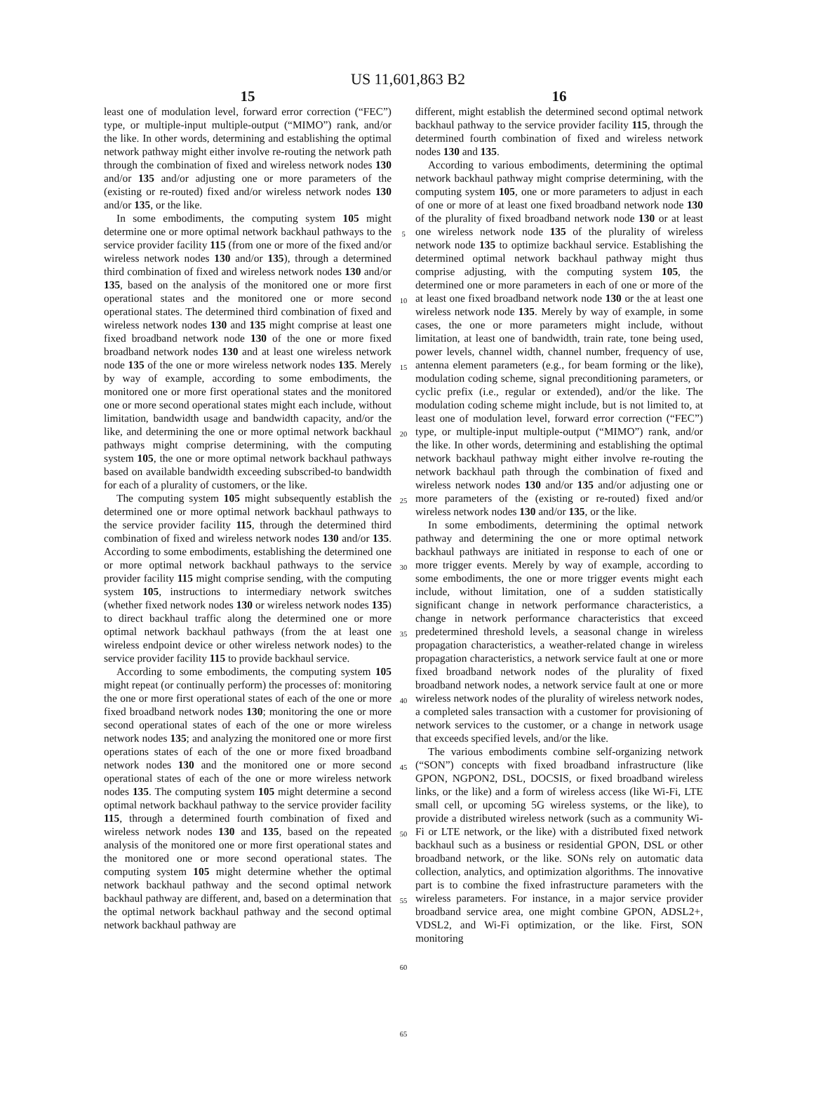US 11,601,863 B2
15
least one of modulation level, forward error correction (“FEC”) type, or multiple-input multiple-output (“MIMO”) rank, and/or the like. In other words, determining and establishing the optimal network pathway might either involve re-routing the network path through the combination of fixed and wireless network nodes 130 and/or 135 and/or adjusting one or more parameters of the (existing or re-routed) fixed and/or wireless network nodes 130 and/or 135, or the like.
In some embodiments, the computing system 105 might determine one or more optimal network backhaul pathways to the service provider facility 115 (from one or more of the fixed and/or wireless network nodes 130 and/or 135), through a determined third combination of fixed and wireless network nodes 130 and/or 135, based on the analysis of the monitored one or more first operational states and the monitored one or more second operational states. The determined third combination of fixed and wireless network nodes 130 and 135 might comprise at least one fixed broadband network node 130 of the one or more fixed broadband network nodes 130 and at least one wireless network node 135 of the one or more wireless network nodes 135. Merely by way of example, according to some embodiments, the monitored one or more first operational states and the monitored one or more second operational states might each include, without limitation, bandwidth usage and bandwidth capacity, and/or the like, and determining the one or more optimal network backhaul pathways might comprise determining, with the computing system 105, the one or more optimal network backhaul pathways based on available bandwidth exceeding subscribed-to bandwidth for each of a plurality of customers, or the like.
The computing system 105 might subsequently establish the determined one or more optimal network backhaul pathways to the service provider facility 115, through the determined third combination of fixed and wireless network nodes 130 and/or 135. According to some embodiments, establishing the determined one or more optimal network backhaul pathways to the service provider facility 115 might comprise sending, with the computing system 105, instructions to intermediary network switches (whether fixed network nodes 130 or wireless network nodes 135) to direct backhaul traffic along the determined one or more optimal network backhaul pathways (from the at least one wireless endpoint device or other wireless network nodes) to the service provider facility 115 to provide backhaul service.
According to some embodiments, the computing system 105 might repeat (or continually perform) the processes of: monitoring the one or more first operational states of each of the one or more fixed broadband network nodes 130; monitoring the one or more second operational states of each of the one or more wireless network nodes 135; and analyzing the monitored one or more first operations states of each of the one or more fixed broadband network nodes 130 and the monitored one or more second operational states of each of the one or more wireless network nodes 135. The computing system 105 might determine a second optimal network backhaul pathway to the service provider facility 115, through a determined fourth combination of fixed and wireless network nodes 130 and 135, based on the repeated analysis of the monitored one or more first operational states and the monitored one or more second operational states. The computing system 105 might determine whether the optimal network backhaul pathway and the second optimal network backhaul pathway are different, and, based on a determination that the optimal network backhaul pathway and the second optimal network backhaul pathway are
5
10
15
20
25
30
35
40
45
50
55
60
65
16
different, might establish the determined second optimal network backhaul pathway to the service provider facility 115, through the determined fourth combination of fixed and wireless network nodes 130 and 135.
According to various embodiments, determining the optimal network backhaul pathway might comprise determining, with the computing system 105, one or more parameters to adjust in each of one or more of at least one fixed broadband network node 130 of the plurality of fixed broadband network node 130 or at least one wireless network node 135 of the plurality of wireless network node 135 to optimize backhaul service. Establishing the determined optimal network backhaul pathway might thus comprise adjusting, with the computing system 105, the determined one or more parameters in each of one or more of the at least one fixed broadband network node 130 or the at least one wireless network node 135. Merely by way of example, in some cases, the one or more parameters might include, without limitation, at least one of bandwidth, train rate, tone being used, power levels, channel width, channel number, frequency of use, antenna element parameters (e.g., for beam forming or the like), modulation coding scheme, signal preconditioning parameters, or cyclic prefix (i.e., regular or extended), and/or the like. The modulation coding scheme might include, but is not limited to, at least one of modulation level, forward error correction (“FEC”) type, or multiple-input multiple-output (“MIMO”) rank, and/or the like. In other words, determining and establishing the optimal network backhaul pathway might either involve re-routing the network backhaul path through the combination of fixed and wireless network nodes 130 and/or 135 and/or adjusting one or more parameters of the (existing or re-routed) fixed and/or wireless network nodes 130 and/or 135, or the like.
In some embodiments, determining the optimal network pathway and determining the one or more optimal network backhaul pathways are initiated in response to each of one or more trigger events. Merely by way of example, according to some embodiments, the one or more trigger events might each include, without limitation, one of a sudden statistically significant change in network performance characteristics, a change in network performance characteristics that exceed predetermined threshold levels, a seasonal change in wireless propagation characteristics, a weather-related change in wireless propagation characteristics, a network service fault at one or more fixed broadband network nodes of the plurality of fixed broadband network nodes, a network service fault at one or more wireless network nodes of the plurality of wireless network nodes, a completed sales transaction with a customer for provisioning of network services to the customer, or a change in network usage that exceeds specified levels, and/or the like.
The various embodiments combine self-organizing network (“SON”) concepts with fixed broadband infrastructure (like GPON, NGPON2, DSL, DOCSIS, or fixed broadband wireless links, or the like) and a form of wireless access (like Wi-Fi, LTE small cell, or upcoming 5G wireless systems, or the like), to provide a distributed wireless network (such as a community Wi-Fi or LTE network, or the like) with a distributed fixed network backhaul such as a business or residential GPON, DSL or other broadband network, or the like. SONs rely on automatic data collection, analytics, and optimization algorithms. The innovative part is to combine the fixed infrastructure parameters with the wireless parameters. For instance, in a major service provider broadband service area, one might combine GPON, ADSL2+, VDSL2, and Wi-Fi optimization, or the like. First, SON monitoring